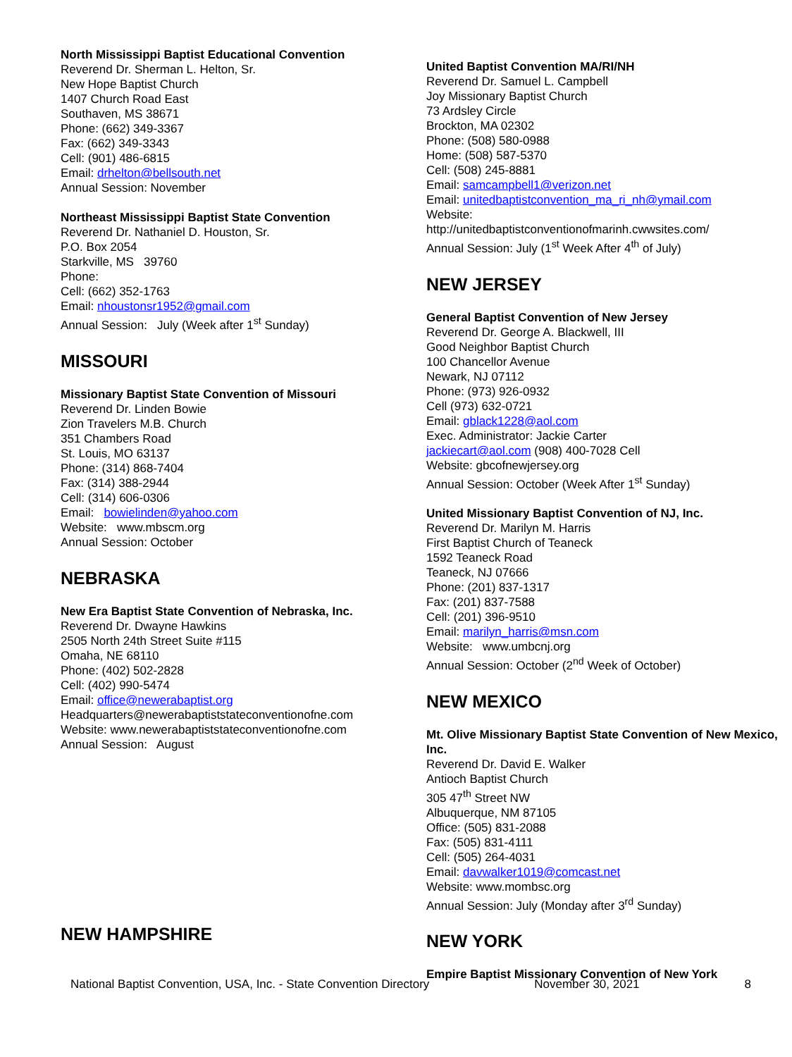North Mississippi Baptist Educational Convention
Reverend Dr. Sherman L. Helton, Sr.
New Hope Baptist Church
1407 Church Road East
Southaven, MS 38671
Phone: (662) 349-3367
Fax: (662) 349-3343
Cell: (901) 486-6815
Email: drhelton@bellsouth.net
Annual Session: November
Northeast Mississippi Baptist State Convention
Reverend Dr. Nathaniel D. Houston, Sr.
P.O. Box 2054
Starkville, MS 39760
Phone:
Cell: (662) 352-1763
Email: nhoustonsr1952@gmail.com
Annual Session: July (Week after 1<sup>st</sup> Sunday)
MISSOURI
Missionary Baptist State Convention of Missouri
Reverend Dr. Linden Bowie
Zion Travelers M.B. Church
351 Chambers Road
St. Louis, MO 63137
Phone: (314) 868-7404
Fax: (314) 388-2944
Cell: (314) 606-0306
Email: bowielinden@yahoo.com
Website: www.mbscm.org
Annual Session: October
NEBRASKA
New Era Baptist State Convention of Nebraska, Inc.
Reverend Dr. Dwayne Hawkins
2505 North 24th Street Suite #115
Omaha, NE 68110
Phone: (402) 502-2828
Cell: (402) 990-5474
Email: office@newerabaptist.org
Headquarters@newerabaptiststateconventionofne.com
Website: www.newerabaptiststateconventionofne.com
Annual Session: August
NEW HAMPSHIRE
United Baptist Convention MA/RI/NH
Reverend Dr. Samuel L. Campbell
Joy Missionary Baptist Church
73 Ardsley Circle
Brockton, MA 02302
Phone: (508) 580-0988
Home: (508) 587-5370
Cell: (508) 245-8881
Email: samcampbell1@verizon.net
Email: unitedbaptistconvention_ma_ri_nh@ymail.com
Website:
http://unitedbaptistconventionofmarinh.cwwsites.com/
Annual Session: July (1<sup>st</sup> Week After 4<sup>th</sup> of July)
NEW JERSEY
General Baptist Convention of New Jersey
Reverend Dr. George A. Blackwell, III
Good Neighbor Baptist Church
100 Chancellor Avenue
Newark, NJ 07112
Phone: (973) 926-0932
Cell (973) 632-0721
Email: gblack1228@aol.com
Exec. Administrator: Jackie Carter
jackiecart@aol.com (908) 400-7028 Cell
Website: gbcofnewjersey.org
Annual Session: October (Week After 1<sup>st</sup> Sunday)
United Missionary Baptist Convention of NJ, Inc.
Reverend Dr. Marilyn M. Harris
First Baptist Church of Teaneck
1592 Teaneck Road
Teaneck, NJ 07666
Phone: (201) 837-1317
Fax: (201) 837-7588
Cell: (201) 396-9510
Email: marilyn_harris@msn.com
Website: www.umbcnj.org
Annual Session: October (2<sup>nd</sup> Week of October)
NEW MEXICO
Mt. Olive Missionary Baptist State Convention of New Mexico, Inc.
Reverend Dr. David E. Walker
Antioch Baptist Church
305 47<sup>th</sup> Street NW
Albuquerque, NM 87105
Office: (505) 831-2088
Fax: (505) 831-4111
Cell: (505) 264-4031
Email: davwalker1019@comcast.net
Website: www.mombsc.org
Annual Session: July (Monday after 3<sup>rd</sup> Sunday)
NEW YORK
Empire Baptist Missionary Convention of New York
National Baptist Convention, USA, Inc. - State Convention Directory November 30, 2021 8